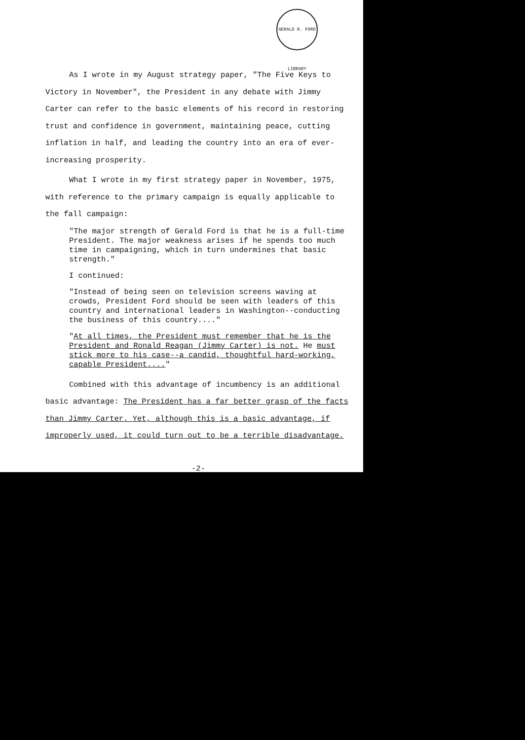GERALD R. FORD LIBRARY
As I wrote in my August strategy paper, "The Five Keys to Victory in November", the President in any debate with Jimmy Carter can refer to the basic elements of his record in restoring trust and confidence in government, maintaining peace, cutting inflation in half, and leading the country into an era of ever-increasing prosperity.
What I wrote in my first strategy paper in November, 1975, with reference to the primary campaign is equally applicable to the fall campaign:
"The major strength of Gerald Ford is that he is a full-time President. The major weakness arises if he spends too much time in campaigning, which in turn undermines that basic strength."
I continued:
"Instead of being seen on television screens waving at crowds, President Ford should be seen with leaders of this country and international leaders in Washington--conducting the business of this country...."
"At all times, the President must remember that he is the President and Ronald Reagan (Jimmy Carter) is not. He must stick more to his case--a candid, thoughtful hard-working, capable President...."
Combined with this advantage of incumbency is an additional basic advantage: The President has a far better grasp of the facts than Jimmy Carter. Yet, although this is a basic advantage, if improperly used, it could turn out to be a terrible disadvantage.
-2-